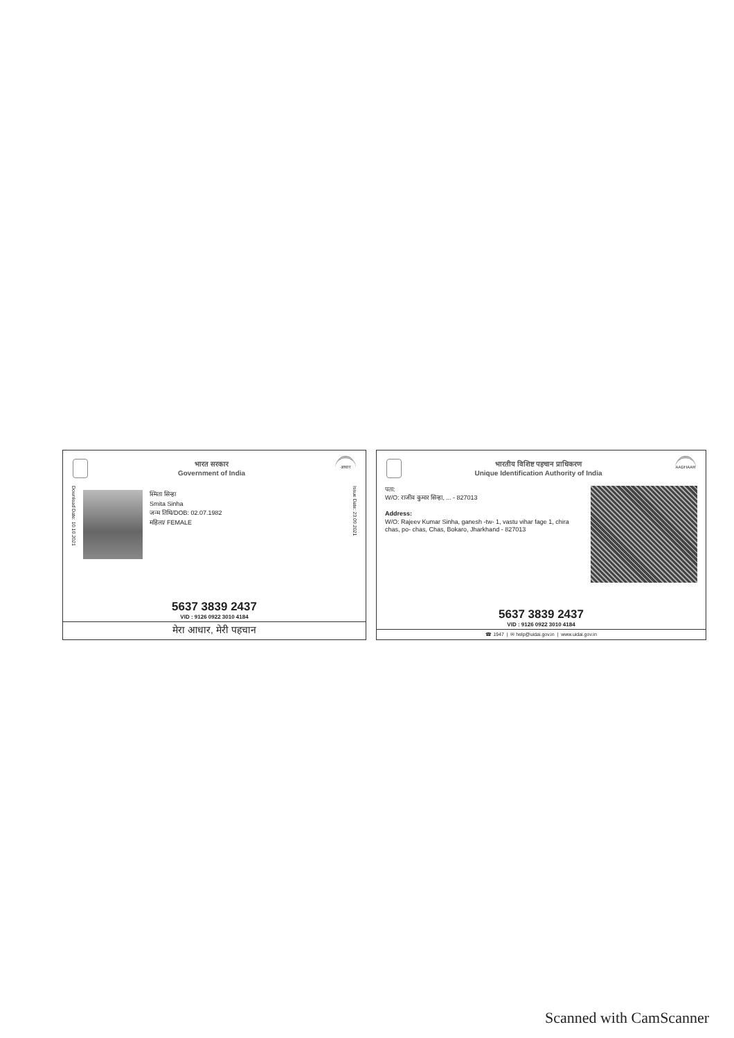भारत सरकार
Government of India
आधार
Download Date: 10.10.2021
स्मिता सिन्हा
Smita Sinha
जन्म तिथि/DOB: 02.07.1982
महिला/ FEMALE
Issue Date: 23.09.2021
5637 3839 2437
VID : 9126 0922 3010 4184
मेरा आधार, मेरी पहचान
भारतीय विशिष्ट पहचान प्राधिकरण
Unique Identification Authority of India
AADHAAR
पता:
W/O: राजीव कुमार सिन्हा, ... - 827013
Address:
W/O: Rajeev Kumar Sinha, ganesh -tw- 1, vastu vihar fage 1, chira chas, po- chas, Chas, Bokaro, Jharkhand - 827013
5637 3839 2437
VID : 9126 0922 3010 4184
☎ 1947 | ✉ help@uidai.gov.in | www.uidai.gov.in
Scanned with CamScanner